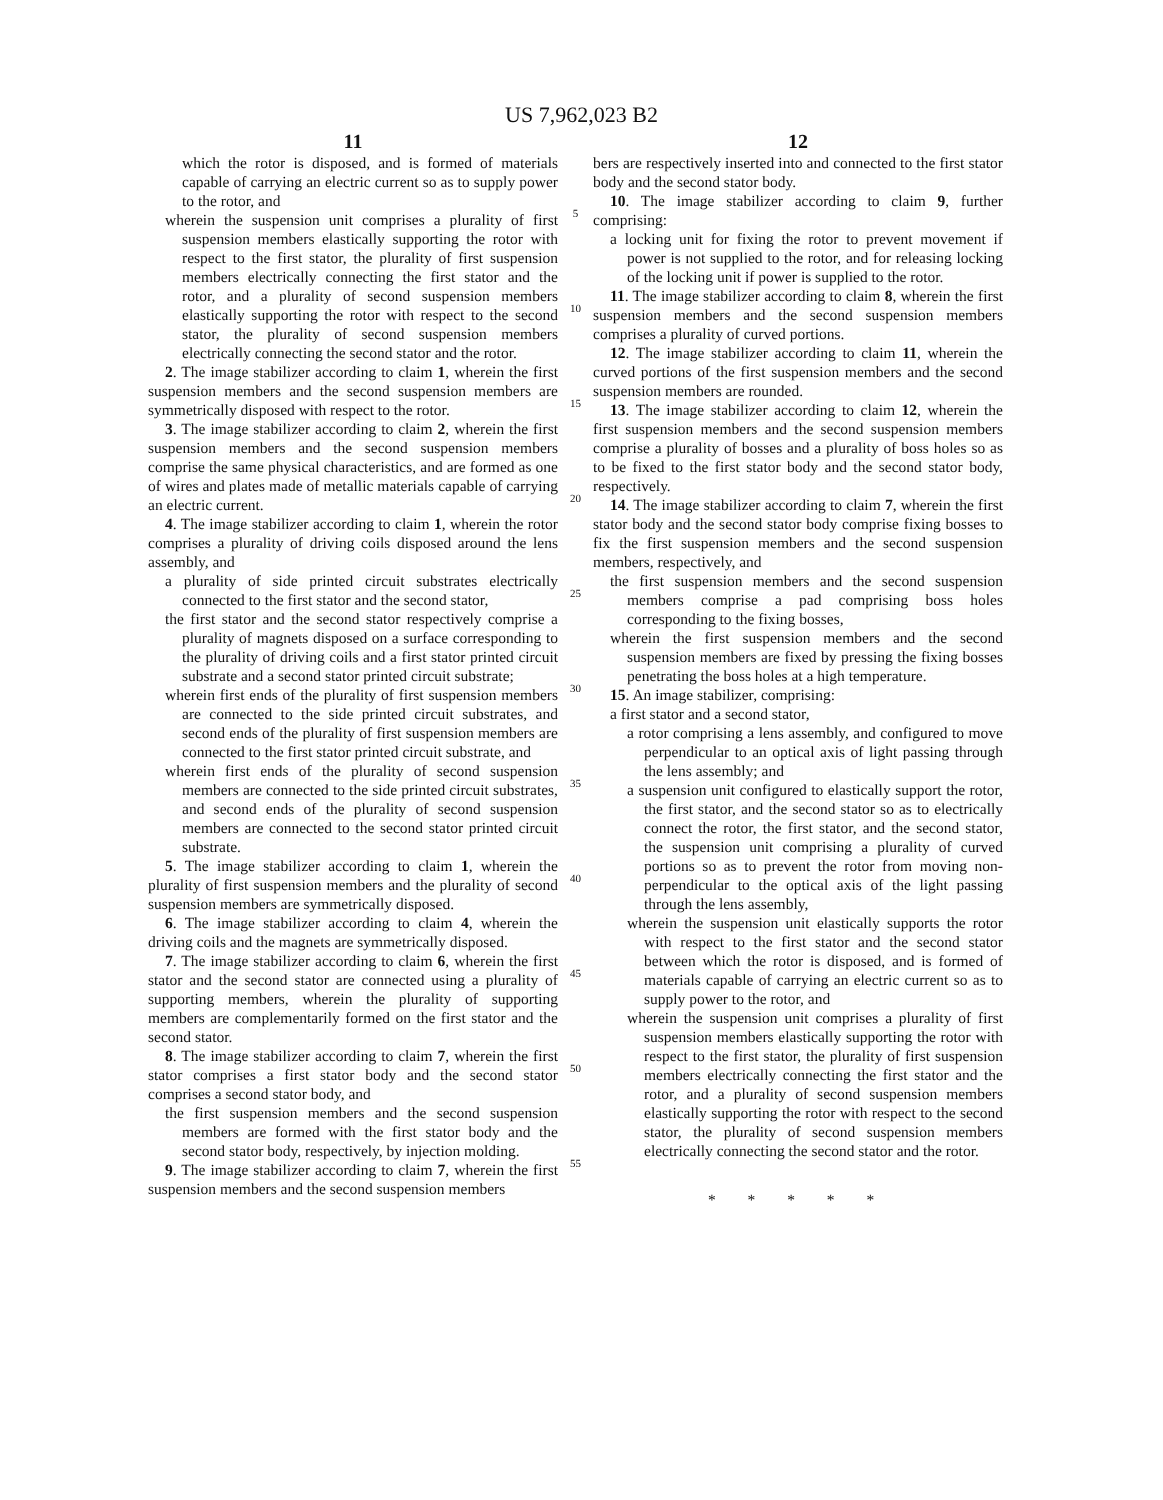US 7,962,023 B2
11
which the rotor is disposed, and is formed of materials capable of carrying an electric current so as to supply power to the rotor, and
wherein the suspension unit comprises a plurality of first suspension members elastically supporting the rotor with respect to the first stator, the plurality of first suspension members electrically connecting the first stator and the rotor, and a plurality of second suspension members elastically supporting the rotor with respect to the second stator, the plurality of second suspension members electrically connecting the second stator and the rotor.
2. The image stabilizer according to claim 1, wherein the first suspension members and the second suspension members are symmetrically disposed with respect to the rotor.
3. The image stabilizer according to claim 2, wherein the first suspension members and the second suspension members comprise the same physical characteristics, and are formed as one of wires and plates made of metallic materials capable of carrying an electric current.
4. The image stabilizer according to claim 1, wherein the rotor comprises a plurality of driving coils disposed around the lens assembly, and
a plurality of side printed circuit substrates electrically connected to the first stator and the second stator,
the first stator and the second stator respectively comprise a plurality of magnets disposed on a surface corresponding to the plurality of driving coils and a first stator printed circuit substrate and a second stator printed circuit substrate;
wherein first ends of the plurality of first suspension members are connected to the side printed circuit substrates, and second ends of the plurality of first suspension members are connected to the first stator printed circuit substrate, and
wherein first ends of the plurality of second suspension members are connected to the side printed circuit substrates, and second ends of the plurality of second suspension members are connected to the second stator printed circuit substrate.
5. The image stabilizer according to claim 1, wherein the plurality of first suspension members and the plurality of second suspension members are symmetrically disposed.
6. The image stabilizer according to claim 4, wherein the driving coils and the magnets are symmetrically disposed.
7. The image stabilizer according to claim 6, wherein the first stator and the second stator are connected using a plurality of supporting members, wherein the plurality of supporting members are complementarily formed on the first stator and the second stator.
8. The image stabilizer according to claim 7, wherein the first stator comprises a first stator body and the second stator comprises a second stator body, and
the first suspension members and the second suspension members are formed with the first stator body and the second stator body, respectively, by injection molding.
9. The image stabilizer according to claim 7, wherein the first suspension members and the second suspension members
5
10
15
20
25
30
35
40
45
50
55
12
bers are respectively inserted into and connected to the first stator body and the second stator body.
10. The image stabilizer according to claim 9, further comprising:
a locking unit for fixing the rotor to prevent movement if power is not supplied to the rotor, and for releasing locking of the locking unit if power is supplied to the rotor.
11. The image stabilizer according to claim 8, wherein the first suspension members and the second suspension members comprises a plurality of curved portions.
12. The image stabilizer according to claim 11, wherein the curved portions of the first suspension members and the second suspension members are rounded.
13. The image stabilizer according to claim 12, wherein the first suspension members and the second suspension members comprise a plurality of bosses and a plurality of boss holes so as to be fixed to the first stator body and the second stator body, respectively.
14. The image stabilizer according to claim 7, wherein the first stator body and the second stator body comprise fixing bosses to fix the first suspension members and the second suspension members, respectively, and
the first suspension members and the second suspension members comprise a pad comprising boss holes corresponding to the fixing bosses,
wherein the first suspension members and the second suspension members are fixed by pressing the fixing bosses penetrating the boss holes at a high temperature.
15. An image stabilizer, comprising:
a first stator and a second stator,
a rotor comprising a lens assembly, and configured to move perpendicular to an optical axis of light passing through the lens assembly; and
a suspension unit configured to elastically support the rotor, the first stator, and the second stator so as to electrically connect the rotor, the first stator, and the second stator, the suspension unit comprising a plurality of curved portions so as to prevent the rotor from moving non-perpendicular to the optical axis of the light passing through the lens assembly,
wherein the suspension unit elastically supports the rotor with respect to the first stator and the second stator between which the rotor is disposed, and is formed of materials capable of carrying an electric current so as to supply power to the rotor, and
wherein the suspension unit comprises a plurality of first suspension members elastically supporting the rotor with respect to the first stator, the plurality of first suspension members electrically connecting the first stator and the rotor, and a plurality of second suspension members elastically supporting the rotor with respect to the second stator, the plurality of second suspension members electrically connecting the second stator and the rotor.
* * * * *